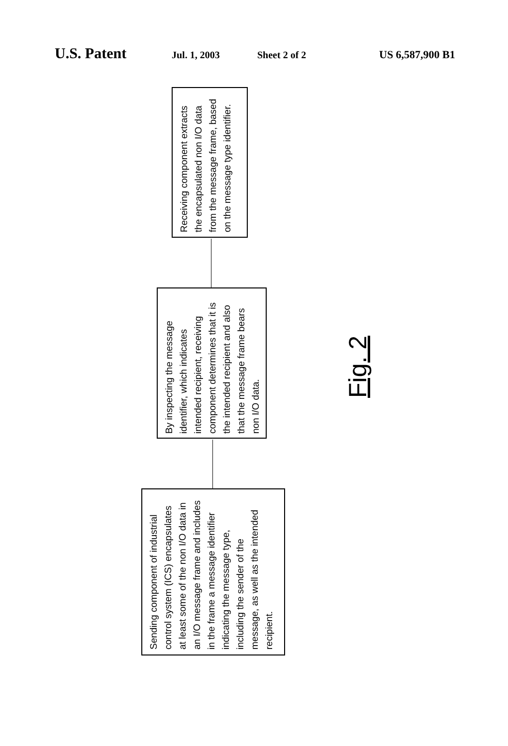U.S. Patent Jul. 1, 2003 Sheet 2 of 2 US 6,587,900 B1
Receiving component extracts the encapsulated non I/O data from the message frame, based on the message type identifier.
By inspecting the message identifier, which indicates intended recipient, receiving component determines that it is the intended recipient and also that the message frame bears non I/O data.
Sending component of industrial control system (ICS) encapsulates at least some of the non I/O data in an I/O message frame and includes in the frame a message identifier indicating the message type, including the sender of the message, as well as the intended recipient.
Fig. 2